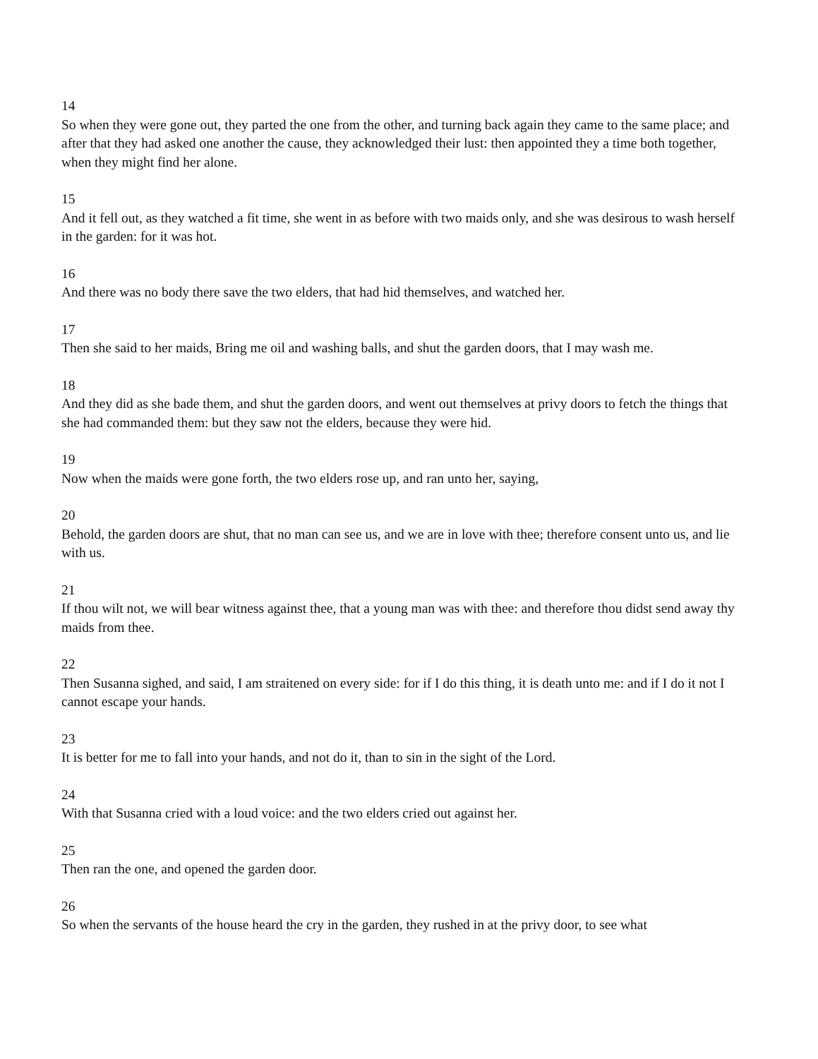14
So when they were gone out, they parted the one from the other, and turning back again they came to the same place; and after that they had asked one another the cause, they acknowledged their lust: then appointed they a time both together, when they might find her alone.
15
And it fell out, as they watched a fit time, she went in as before with two maids only, and she was desirous to wash herself in the garden: for it was hot.
16
And there was no body there save the two elders, that had hid themselves, and watched her.
17
Then she said to her maids, Bring me oil and washing balls, and shut the garden doors, that I may wash me.
18
And they did as she bade them, and shut the garden doors, and went out themselves at privy doors to fetch the things that she had commanded them: but they saw not the elders, because they were hid.
19
Now when the maids were gone forth, the two elders rose up, and ran unto her, saying,
20
Behold, the garden doors are shut, that no man can see us, and we are in love with thee; therefore consent unto us, and lie with us.
21
If thou wilt not, we will bear witness against thee, that a young man was with thee: and therefore thou didst send away thy maids from thee.
22
Then Susanna sighed, and said, I am straitened on every side: for if I do this thing, it is death unto me: and if I do it not I cannot escape your hands.
23
It is better for me to fall into your hands, and not do it, than to sin in the sight of the Lord.
24
With that Susanna cried with a loud voice: and the two elders cried out against her.
25
Then ran the one, and opened the garden door.
26
So when the servants of the house heard the cry in the garden, they rushed in at the privy door, to see what